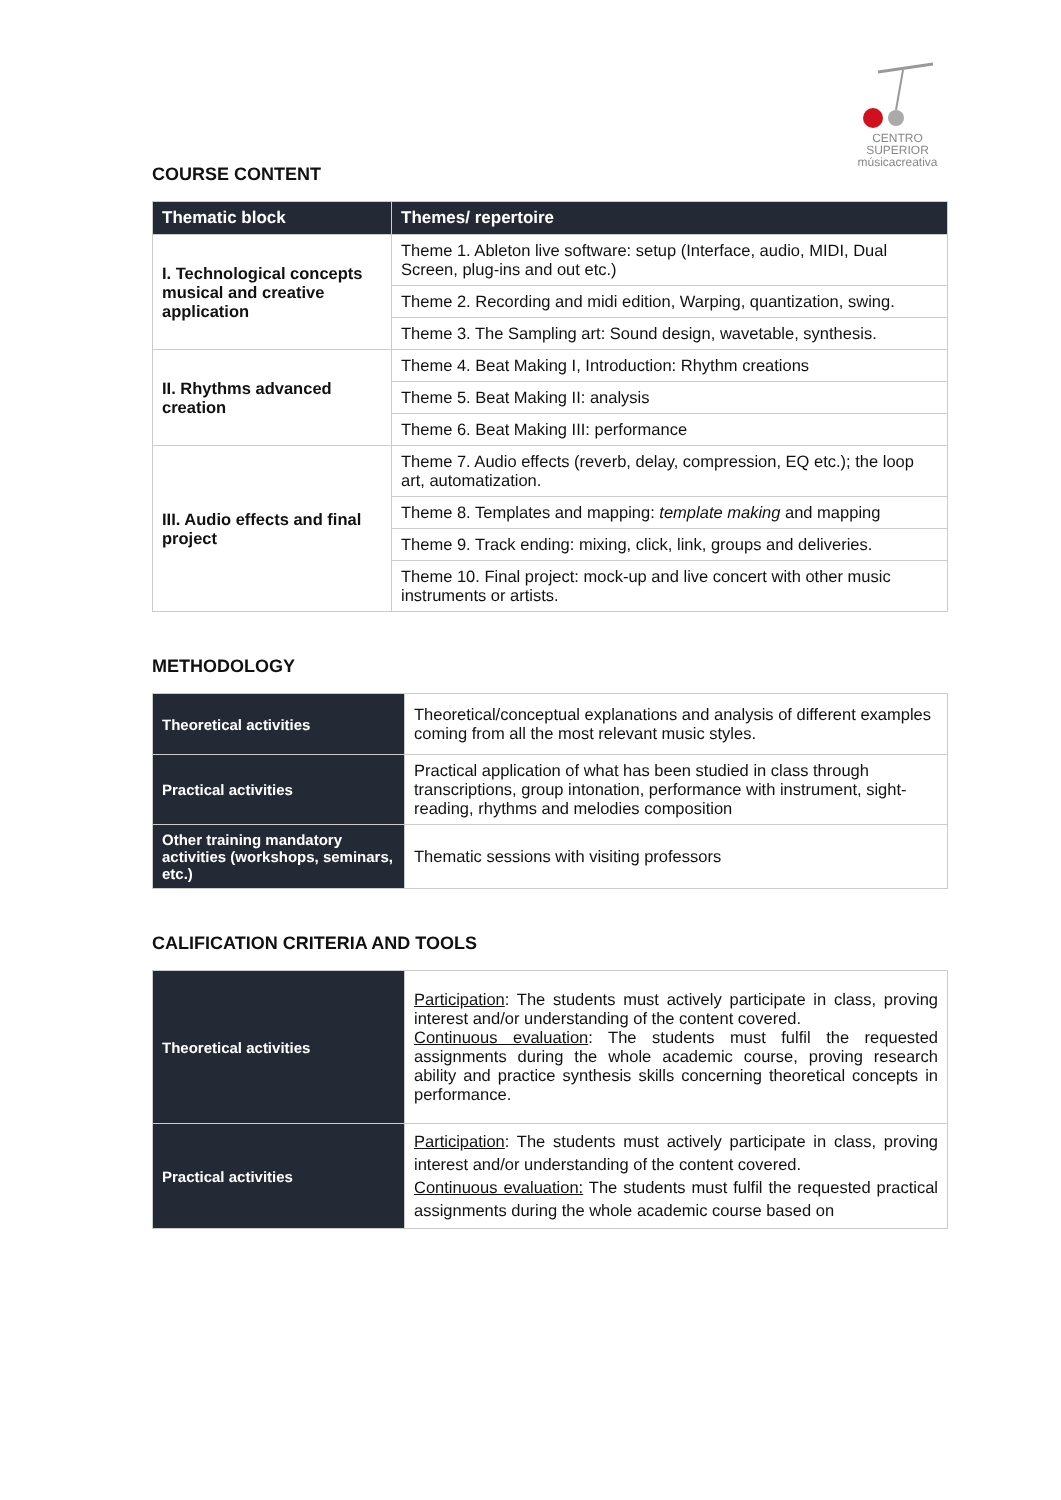CENTRO SUPERIOR
músicacreativa
COURSE CONTENT
| Thematic block | Themes/ repertoire |
| --- | --- |
| I. Technological concepts musical and creative application | Theme 1. Ableton live software: setup (Interface, audio, MIDI, Dual Screen, plug-ins and out etc.) |
| | Theme 2. Recording and midi edition, Warping, quantization, swing. |
| | Theme 3. The Sampling art: Sound design, wavetable, synthesis. |
| II. Rhythms advanced creation | Theme 4. Beat Making I, Introduction: Rhythm creations |
| | Theme 5. Beat Making II: analysis |
| | Theme 6. Beat Making III: performance |
| III. Audio effects and final project | Theme 7. Audio effects (reverb, delay, compression, EQ etc.); the loop art, automatization. |
| | Theme 8. Templates and mapping: template making and mapping |
| | Theme 9. Track ending: mixing, click, link, groups and deliveries. |
| | Theme 10. Final project: mock-up and live concert with other music instruments or artists. |
METHODOLOGY
| Theoretical activities | Theoretical/conceptual explanations and analysis of different examples coming from all the most relevant music styles. |
| Practical activities | Practical application of what has been studied in class through transcriptions, group intonation, performance with instrument, sight-reading, rhythms and melodies composition |
| Other training mandatory activities (workshops, seminars, etc.) | Thematic sessions with visiting professors |
CALIFICATION CRITERIA AND TOOLS
| Theoretical activities | Participation : The students must actively participate in class, proving interest and/or understanding of the content covered. Continuous evaluation : The students must fulfil the requested assignments during the whole academic course, proving research ability and practice synthesis skills concerning theoretical concepts in performance. |
| Practical activities | Participation : The students must actively participate in class, proving interest and/or understanding of the content covered. Continuous evaluation: The students must fulfil the requested practical assignments during the whole academic course based on |